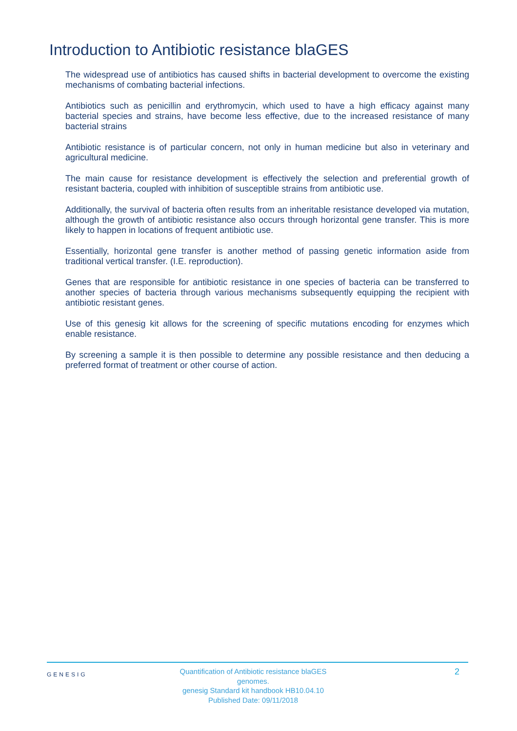Introduction to Antibiotic resistance blaGES
The widespread use of antibiotics has caused shifts in bacterial development to overcome the existing mechanisms of combating bacterial infections.
Antibiotics such as penicillin and erythromycin, which used to have a high efficacy against many bacterial species and strains, have become less effective, due to the increased resistance of many bacterial strains
Antibiotic resistance is of particular concern, not only in human medicine but also in veterinary and agricultural medicine.
The main cause for resistance development is effectively the selection and preferential growth of resistant bacteria, coupled with inhibition of susceptible strains from antibiotic use.
Additionally, the survival of bacteria often results from an inheritable resistance developed via mutation, although the growth of antibiotic resistance also occurs through horizontal gene transfer. This is more likely to happen in locations of frequent antibiotic use.
Essentially, horizontal gene transfer is another method of passing genetic information aside from traditional vertical transfer. (I.E. reproduction).
Genes that are responsible for antibiotic resistance in one species of bacteria can be transferred to another species of bacteria through various mechanisms subsequently equipping the recipient with antibiotic resistant genes.
Use of this genesig kit allows for the screening of specific mutations encoding for enzymes which enable resistance.
By screening a sample it is then possible to determine any possible resistance and then deducing a preferred format of treatment or other course of action.
GENESIG
Quantification of Antibiotic resistance blaGES genomes.
genesig Standard kit handbook HB10.04.10
Published Date: 09/11/2018
2